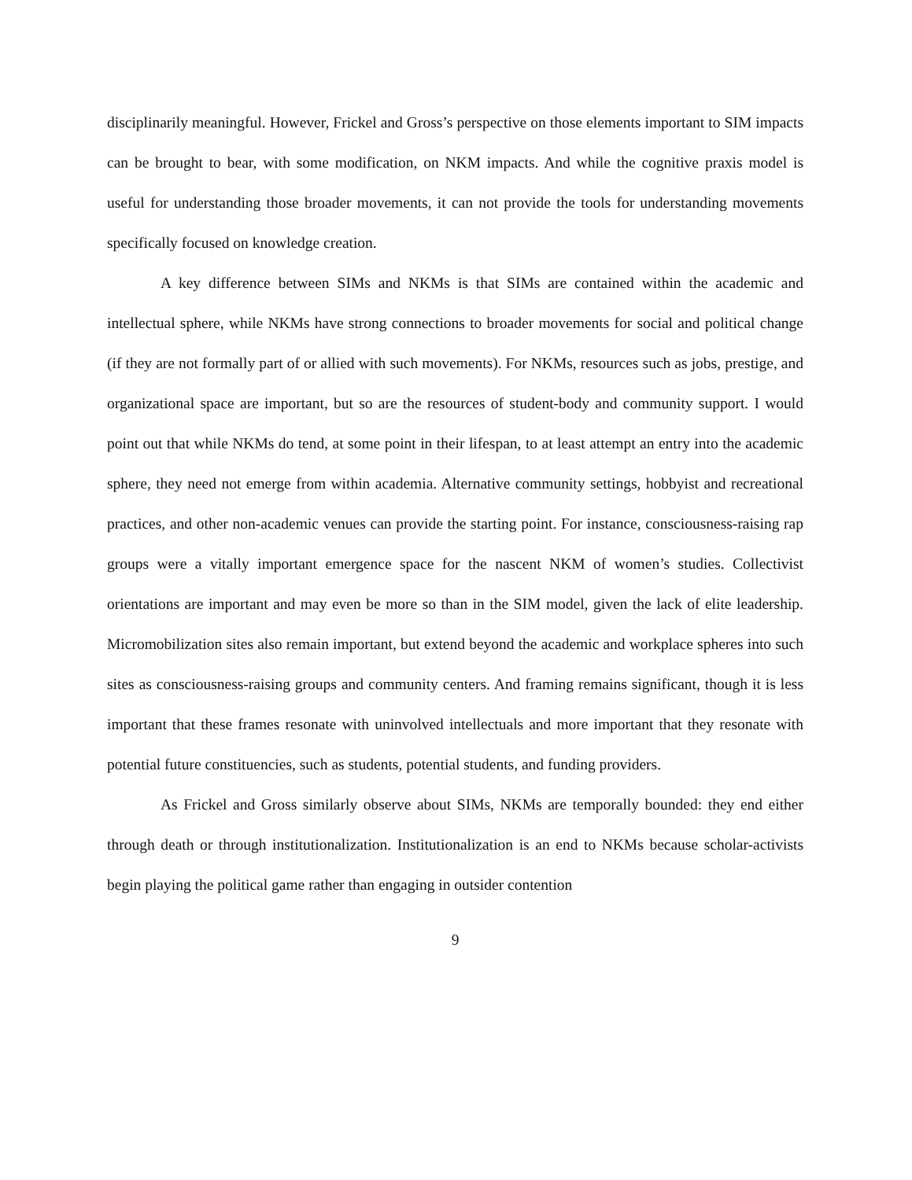disciplinarily meaningful. However, Frickel and Gross’s perspective on those elements important to SIM impacts can be brought to bear, with some modification, on NKM impacts. And while the cognitive praxis model is useful for understanding those broader movements, it can not provide the tools for understanding movements specifically focused on knowledge creation.
A key difference between SIMs and NKMs is that SIMs are contained within the academic and intellectual sphere, while NKMs have strong connections to broader movements for social and political change (if they are not formally part of or allied with such movements). For NKMs, resources such as jobs, prestige, and organizational space are important, but so are the resources of student-body and community support. I would point out that while NKMs do tend, at some point in their lifespan, to at least attempt an entry into the academic sphere, they need not emerge from within academia. Alternative community settings, hobbyist and recreational practices, and other non-academic venues can provide the starting point. For instance, consciousness-raising rap groups were a vitally important emergence space for the nascent NKM of women’s studies. Collectivist orientations are important and may even be more so than in the SIM model, given the lack of elite leadership. Micromobilization sites also remain important, but extend beyond the academic and workplace spheres into such sites as consciousness-raising groups and community centers. And framing remains significant, though it is less important that these frames resonate with uninvolved intellectuals and more important that they resonate with potential future constituencies, such as students, potential students, and funding providers.
As Frickel and Gross similarly observe about SIMs, NKMs are temporally bounded: they end either through death or through institutionalization. Institutionalization is an end to NKMs because scholar-activists begin playing the political game rather than engaging in outsider contention
9